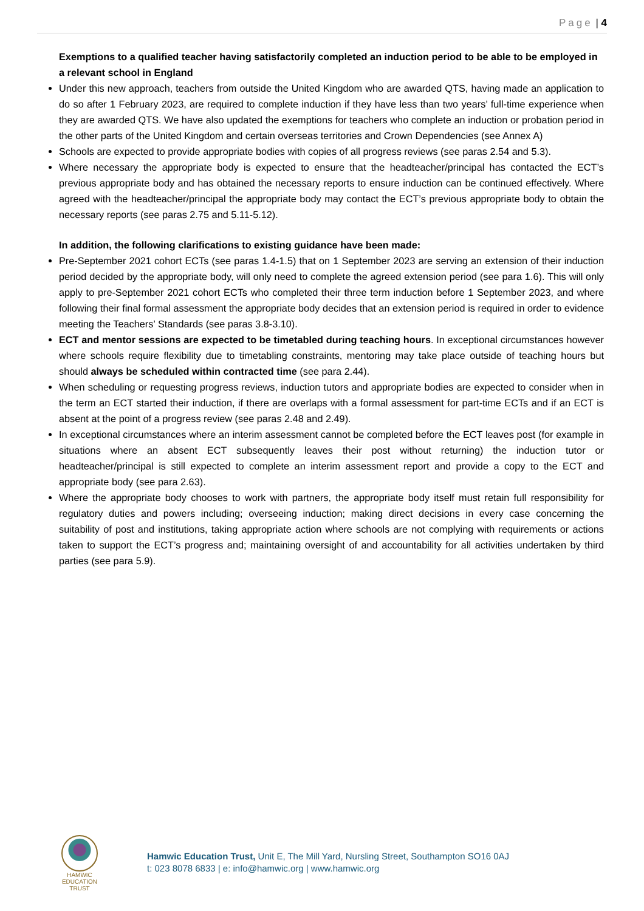Page | 4
Exemptions to a qualified teacher having satisfactorily completed an induction period to be able to be employed in a relevant school in England
Under this new approach, teachers from outside the United Kingdom who are awarded QTS, having made an application to do so after 1 February 2023, are required to complete induction if they have less than two years’ full-time experience when they are awarded QTS. We have also updated the exemptions for teachers who complete an induction or probation period in the other parts of the United Kingdom and certain overseas territories and Crown Dependencies (see Annex A)
Schools are expected to provide appropriate bodies with copies of all progress reviews (see paras 2.54 and 5.3).
Where necessary the appropriate body is expected to ensure that the headteacher/principal has contacted the ECT’s previous appropriate body and has obtained the necessary reports to ensure induction can be continued effectively. Where agreed with the headteacher/principal the appropriate body may contact the ECT’s previous appropriate body to obtain the necessary reports (see paras 2.75 and 5.11-5.12).
In addition, the following clarifications to existing guidance have been made:
Pre-September 2021 cohort ECTs (see paras 1.4-1.5) that on 1 September 2023 are serving an extension of their induction period decided by the appropriate body, will only need to complete the agreed extension period (see para 1.6). This will only apply to pre-September 2021 cohort ECTs who completed their three term induction before 1 September 2023, and where following their final formal assessment the appropriate body decides that an extension period is required in order to evidence meeting the Teachers’ Standards (see paras 3.8-3.10).
ECT and mentor sessions are expected to be timetabled during teaching hours. In exceptional circumstances however where schools require flexibility due to timetabling constraints, mentoring may take place outside of teaching hours but should always be scheduled within contracted time (see para 2.44).
When scheduling or requesting progress reviews, induction tutors and appropriate bodies are expected to consider when in the term an ECT started their induction, if there are overlaps with a formal assessment for part-time ECTs and if an ECT is absent at the point of a progress review (see paras 2.48 and 2.49).
In exceptional circumstances where an interim assessment cannot be completed before the ECT leaves post (for example in situations where an absent ECT subsequently leaves their post without returning) the induction tutor or headteacher/principal is still expected to complete an interim assessment report and provide a copy to the ECT and appropriate body (see para 2.63).
Where the appropriate body chooses to work with partners, the appropriate body itself must retain full responsibility for regulatory duties and powers including; overseeing induction; making direct decisions in every case concerning the suitability of post and institutions, taking appropriate action where schools are not complying with requirements or actions taken to support the ECT’s progress and; maintaining oversight of and accountability for all activities undertaken by third parties (see para 5.9).
HAMWIC
EDUCATION
TRUST
Hamwic Education Trust, Unit E, The Mill Yard, Nursling Street, Southampton SO16 0AJ
t: 023 8078 6833 | e: info@hamwic.org | www.hamwic.org